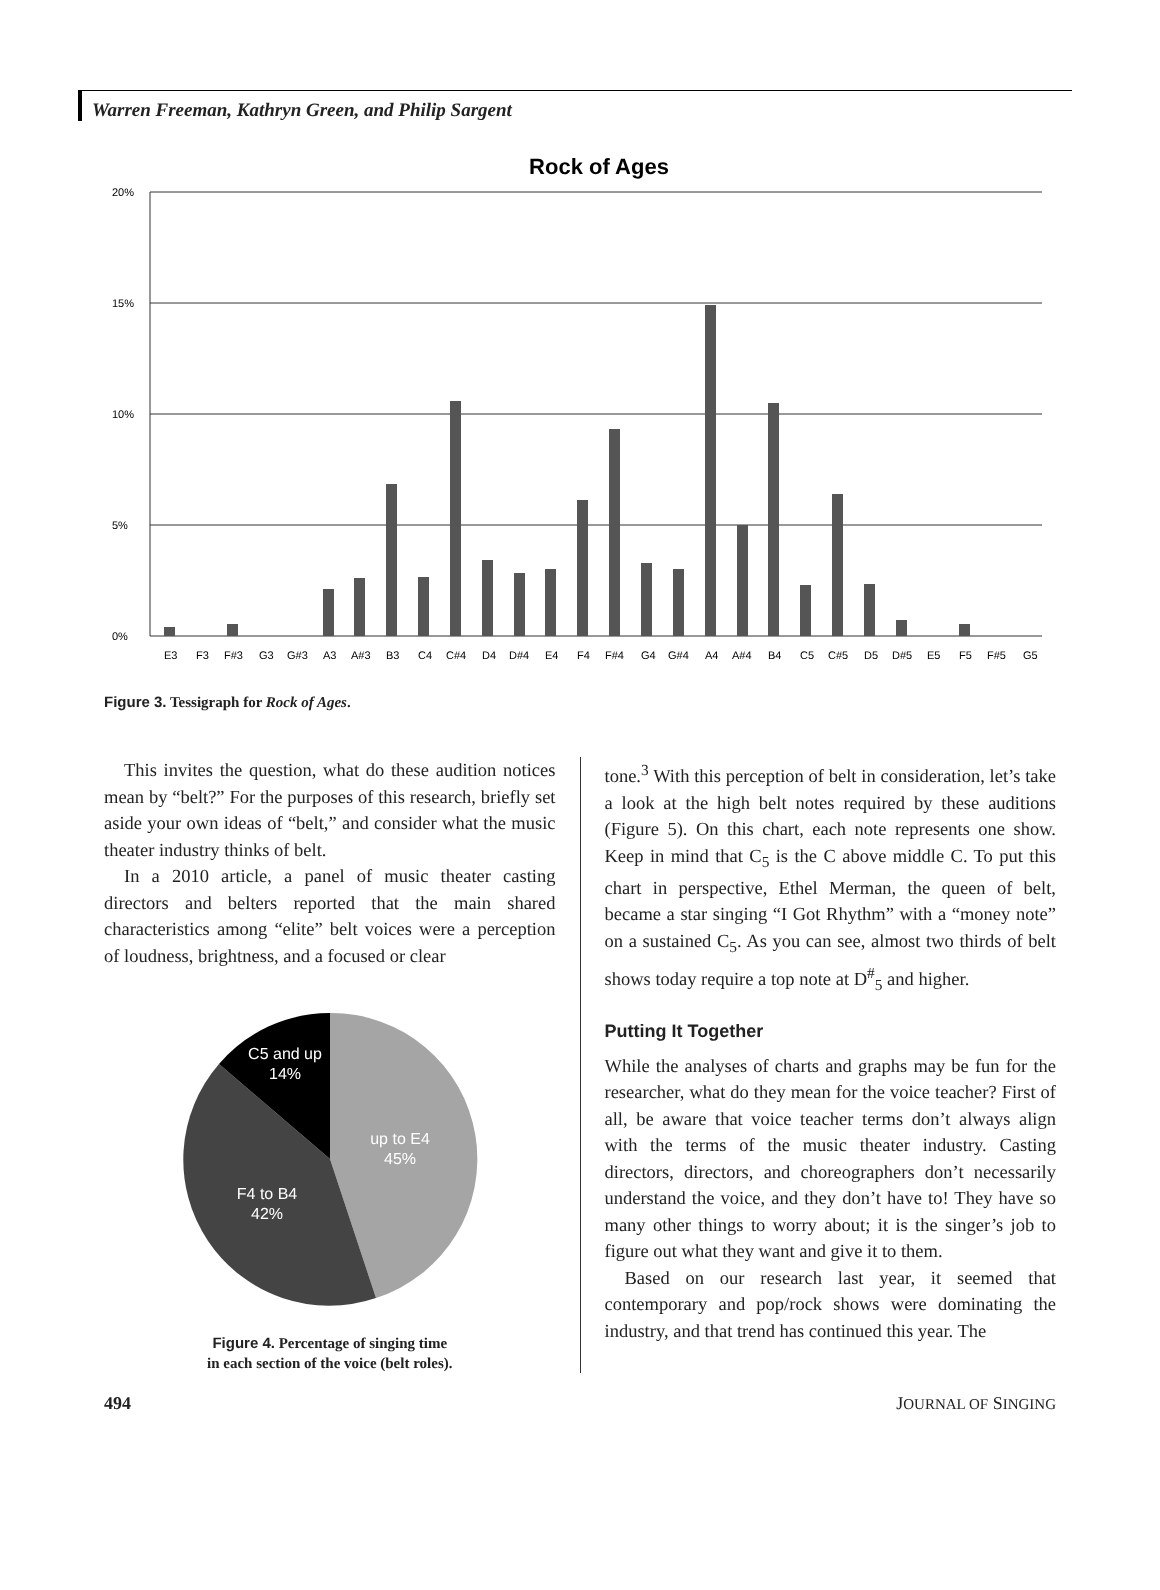Warren Freeman, Kathryn Green, and Philip Sargent
Rock of Ages
20%
15%
10%
5%
0%
E3
F3
F#3
G3
G#3
A3
A#3
B3
C4
C#4
D4
D#4
E4
F4
F#4
G4
G#4
A4
A#4
B4
C5
C#5
D5
D#5
E5
F5
F#5
G5
Figure 3. Tessigraph for Rock of Ages.
This invites the question, what do these audition notices mean by “belt?” For the purposes of this research, briefly set aside your own ideas of “belt,” and consider what the music theater industry thinks of belt.
In a 2010 article, a panel of music theater casting directors and belters reported that the main shared characteristics among “elite” belt voices were a perception of loudness, brightness, and a focused or clear
C5 and up
14%
up to E4
45%
F4 to B4
42%
Figure 4. Percentage of singing time
in each section of the voice (belt roles).
tone.<sup>3</sup> With this perception of belt in consideration, let’s take a look at the high belt notes required by these auditions (Figure 5). On this chart, each note represents one show. Keep in mind that C<sub>5</sub> is the C above middle C. To put this chart in perspective, Ethel Merman, the queen of belt, became a star singing “I Got Rhythm” with a “money note” on a sustained C<sub>5</sub>. As you can see, almost two thirds of belt shows today require a top note at D<sup>#</sup><sub>5</sub> and higher.
Putting It Together
While the analyses of charts and graphs may be fun for the researcher, what do they mean for the voice teacher? First of all, be aware that voice teacher terms don’t always align with the terms of the music theater industry. Casting directors, directors, and choreographers don’t necessarily understand the voice, and they don’t have to! They have so many other things to worry about; it is the singer’s job to figure out what they want and give it to them.
Based on our research last year, it seemed that contemporary and pop/rock shows were dominating the industry, and that trend has continued this year. The
494 JOURNAL OF SINGING